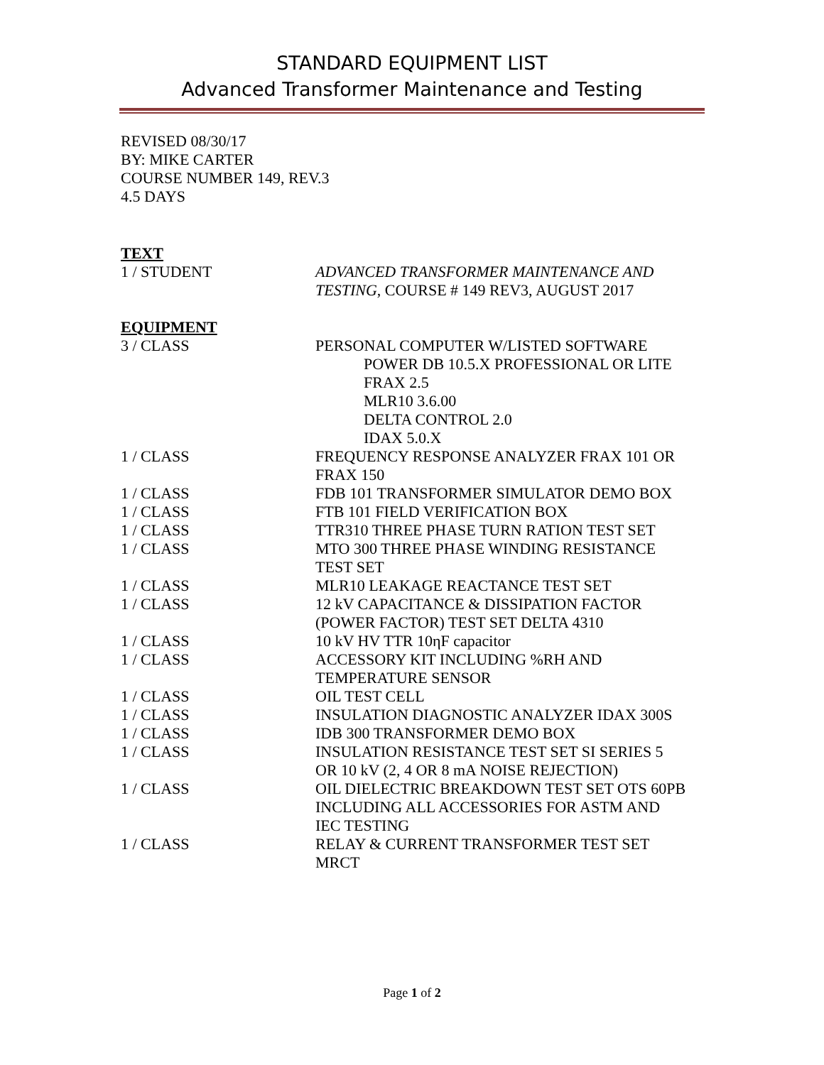STANDARD EQUIPMENT LIST
Advanced Transformer Maintenance and Testing
REVISED 08/30/17
BY: MIKE CARTER
COURSE NUMBER 149, REV.3
4.5 DAYS
TEXT
| 1 / STUDENT | ADVANCED TRANSFORMER MAINTENANCE AND TESTING , COURSE # 149 REV3, AUGUST 2017 |
EQUIPMENT
| 3 / CLASS | PERSONAL COMPUTER W/LISTED SOFTWARE POWER DB 10.5.X PROFESSIONAL OR LITE FRAX 2.5 MLR10 3.6.00 DELTA CONTROL 2.0 IDAX 5.0.X |
| 1 / CLASS | FREQUENCY RESPONSE ANALYZER FRAX 101 OR FRAX 150 |
| 1 / CLASS | FDB 101 TRANSFORMER SIMULATOR DEMO BOX |
| 1 / CLASS | FTB 101 FIELD VERIFICATION BOX |
| 1 / CLASS | TTR310 THREE PHASE TURN RATION TEST SET |
| 1 / CLASS | MTO 300 THREE PHASE WINDING RESISTANCE TEST SET |
| 1 / CLASS | MLR10 LEAKAGE REACTANCE TEST SET |
| 1 / CLASS | 12 kV CAPACITANCE & DISSIPATION FACTOR (POWER FACTOR) TEST SET DELTA 4310 |
| 1 / CLASS | 10 kV HV TTR 10ηF capacitor |
| 1 / CLASS | ACCESSORY KIT INCLUDING %RH AND TEMPERATURE SENSOR |
| 1 / CLASS | OIL TEST CELL |
| 1 / CLASS | INSULATION DIAGNOSTIC ANALYZER IDAX 300S |
| 1 / CLASS | IDB 300 TRANSFORMER DEMO BOX |
| 1 / CLASS | INSULATION RESISTANCE TEST SET SI SERIES 5 OR 10 kV (2, 4 OR 8 mA NOISE REJECTION) |
| 1 / CLASS | OIL DIELECTRIC BREAKDOWN TEST SET OTS 60PB INCLUDING ALL ACCESSORIES FOR ASTM AND IEC TESTING |
| 1 / CLASS | RELAY & CURRENT TRANSFORMER TEST SET MRCT |
Page 1 of 2